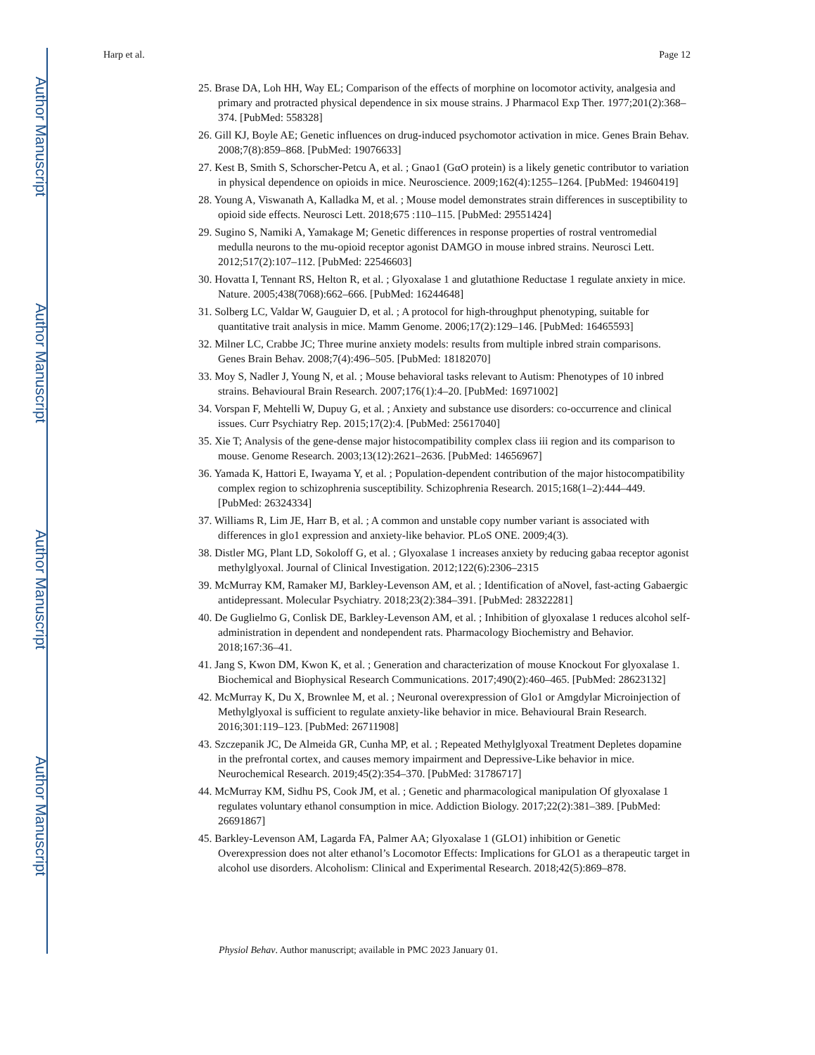Author Manuscript
Author Manuscript
Author Manuscript
Author Manuscript
Harp et al. Page 12
25. Brase DA, Loh HH, Way EL; Comparison of the effects of morphine on locomotor activity, analgesia and primary and protracted physical dependence in six mouse strains. J Pharmacol Exp Ther. 1977;201(2):368–374. [PubMed: 558328]
26. Gill KJ, Boyle AE; Genetic influences on drug-induced psychomotor activation in mice. Genes Brain Behav. 2008;7(8):859–868. [PubMed: 19076633]
27. Kest B, Smith S, Schorscher-Petcu A, et al. ; Gnao1 (GαO protein) is a likely genetic contributor to variation in physical dependence on opioids in mice. Neuroscience. 2009;162(4):1255–1264. [PubMed: 19460419]
28. Young A, Viswanath A, Kalladka M, et al. ; Mouse model demonstrates strain differences in susceptibility to opioid side effects. Neurosci Lett. 2018;675 :110–115. [PubMed: 29551424]
29. Sugino S, Namiki A, Yamakage M; Genetic differences in response properties of rostral ventromedial medulla neurons to the mu-opioid receptor agonist DAMGO in mouse inbred strains. Neurosci Lett. 2012;517(2):107–112. [PubMed: 22546603]
30. Hovatta I, Tennant RS, Helton R, et al. ; Glyoxalase 1 and glutathione Reductase 1 regulate anxiety in mice. Nature. 2005;438(7068):662–666. [PubMed: 16244648]
31. Solberg LC, Valdar W, Gauguier D, et al. ; A protocol for high-throughput phenotyping, suitable for quantitative trait analysis in mice. Mamm Genome. 2006;17(2):129–146. [PubMed: 16465593]
32. Milner LC, Crabbe JC; Three murine anxiety models: results from multiple inbred strain comparisons. Genes Brain Behav. 2008;7(4):496–505. [PubMed: 18182070]
33. Moy S, Nadler J, Young N, et al. ; Mouse behavioral tasks relevant to Autism: Phenotypes of 10 inbred strains. Behavioural Brain Research. 2007;176(1):4–20. [PubMed: 16971002]
34. Vorspan F, Mehtelli W, Dupuy G, et al. ; Anxiety and substance use disorders: co-occurrence and clinical issues. Curr Psychiatry Rep. 2015;17(2):4. [PubMed: 25617040]
35. Xie T; Analysis of the gene-dense major histocompatibility complex class iii region and its comparison to mouse. Genome Research. 2003;13(12):2621–2636. [PubMed: 14656967]
36. Yamada K, Hattori E, Iwayama Y, et al. ; Population-dependent contribution of the major histocompatibility complex region to schizophrenia susceptibility. Schizophrenia Research. 2015;168(1–2):444–449. [PubMed: 26324334]
37. Williams R, Lim JE, Harr B, et al. ; A common and unstable copy number variant is associated with differences in glo1 expression and anxiety-like behavior. PLoS ONE. 2009;4(3).
38. Distler MG, Plant LD, Sokoloff G, et al. ; Glyoxalase 1 increases anxiety by reducing gabaa receptor agonist methylglyoxal. Journal of Clinical Investigation. 2012;122(6):2306–2315
39. McMurray KM, Ramaker MJ, Barkley-Levenson AM, et al. ; Identification of aNovel, fast-acting Gabaergic antidepressant. Molecular Psychiatry. 2018;23(2):384–391. [PubMed: 28322281]
40. De Guglielmo G, Conlisk DE, Barkley-Levenson AM, et al. ; Inhibition of glyoxalase 1 reduces alcohol self-administration in dependent and nondependent rats. Pharmacology Biochemistry and Behavior. 2018;167:36–41.
41. Jang S, Kwon DM, Kwon K, et al. ; Generation and characterization of mouse Knockout For glyoxalase 1. Biochemical and Biophysical Research Communications. 2017;490(2):460–465. [PubMed: 28623132]
42. McMurray K, Du X, Brownlee M, et al. ; Neuronal overexpression of Glo1 or Amgdylar Microinjection of Methylglyoxal is sufficient to regulate anxiety-like behavior in mice. Behavioural Brain Research. 2016;301:119–123. [PubMed: 26711908]
43. Szczepanik JC, De Almeida GR, Cunha MP, et al. ; Repeated Methylglyoxal Treatment Depletes dopamine in the prefrontal cortex, and causes memory impairment and Depressive-Like behavior in mice. Neurochemical Research. 2019;45(2):354–370. [PubMed: 31786717]
44. McMurray KM, Sidhu PS, Cook JM, et al. ; Genetic and pharmacological manipulation Of glyoxalase 1 regulates voluntary ethanol consumption in mice. Addiction Biology. 2017;22(2):381–389. [PubMed: 26691867]
45. Barkley-Levenson AM, Lagarda FA, Palmer AA; Glyoxalase 1 (GLO1) inhibition or Genetic Overexpression does not alter ethanol’s Locomotor Effects: Implications for GLO1 as a therapeutic target in alcohol use disorders. Alcoholism: Clinical and Experimental Research. 2018;42(5):869–878.
Physiol Behav. Author manuscript; available in PMC 2023 January 01.